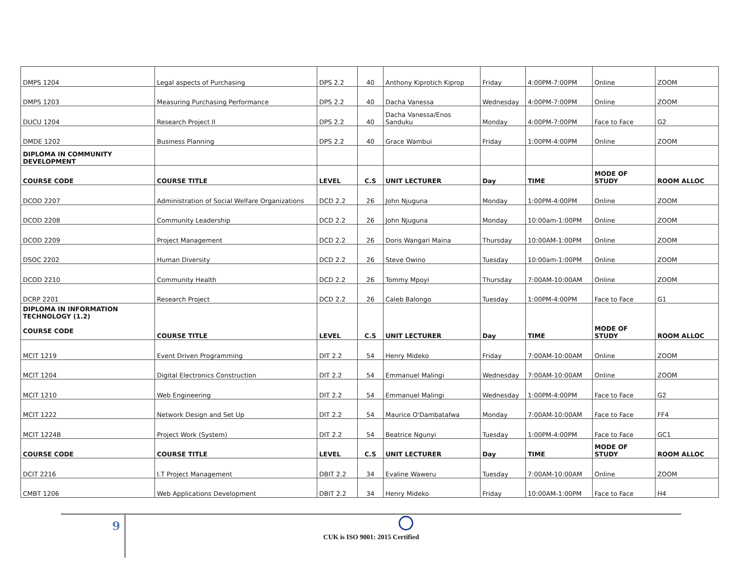| DMPS 1204 | Legal aspects of Purchasing | DPS 2.2 | 40 | Anthony Kiprotich Kiprop | Friday | 4:00PM-7:00PM | Online | ZOOM |
| DMPS 1203 | Measuring Purchasing Performance | DPS 2.2 | 40 | Dacha Vanessa | Wednesday | 4:00PM-7:00PM | Online | ZOOM |
| DUCU 1204 | Research Project II | DPS 2.2 | 40 | Dacha Vanessa/Enos Sanduku | Monday | 4:00PM-7:00PM | Face to Face | G2 |
| DMDE 1202 | Business Planning | DPS 2.2 | 40 | Grace Wambui | Friday | 1:00PM-4:00PM | Online | ZOOM |
| DIPLOMA IN COMMUNITY DEVELOPMENT | | | | | | | | |
| COURSE CODE | COURSE TITLE | LEVEL | C.S | UNIT LECTURER | Day | TIME | MODE OF STUDY | ROOM ALLOC |
| DCOD 2207 | Administration of Social Welfare Organizations | DCD 2.2 | 26 | John Njuguna | Monday | 1:00PM-4:00PM | Online | ZOOM |
| DCOD 2208 | Community Leadership | DCD 2.2 | 26 | John Njuguna | Monday | 10:00am-1:00PM | Online | ZOOM |
| DCOD 2209 | Project Management | DCD 2.2 | 26 | Doris Wangari Maina | Thursday | 10:00AM-1:00PM | Online | ZOOM |
| DSOC 2202 | Human Diversity | DCD 2.2 | 26 | Steve Owino | Tuesday | 10:00am-1:00PM | Online | ZOOM |
| DCOD 2210 | Community Health | DCD 2.2 | 26 | Tommy Mpoyi | Thursday | 7:00AM-10:00AM | Online | ZOOM |
| DCRP 2201 | Research Project | DCD 2.2 | 26 | Caleb Balongo | Tuesday | 1:00PM-4:00PM | Face to Face | G1 |
| DIPLOMA IN INFORMATION TECHNOLOGY (1.2) COURSE CODE | COURSE TITLE | LEVEL | C.S | UNIT LECTURER | Day | TIME | MODE OF STUDY | ROOM ALLOC |
| MCIT 1219 | Event Driven Programming | DIT 2.2 | 54 | Henry Mideko | Friday | 7:00AM-10:00AM | Online | ZOOM |
| MCIT 1204 | Digital Electronics Construction | DIT 2.2 | 54 | Emmanuel Malingi | Wednesday | 7:00AM-10:00AM | Online | ZOOM |
| MCIT 1210 | Web Engineering | DIT 2.2 | 54 | Emmanuel Malingi | Wednesday | 1:00PM-4:00PM | Face to Face | G2 |
| MCIT 1222 | Network Design and Set Up | DIT 2.2 | 54 | Maurice O'Dambatafwa | Monday | 7:00AM-10:00AM | Face to Face | FF4 |
| MCIT 1224B | Project Work (System) | DIT 2.2 | 54 | Beatrice Ngunyi | Tuesday | 1:00PM-4:00PM | Face to Face | GC1 |
| COURSE CODE | COURSE TITLE | LEVEL | C.S | UNIT LECTURER | Day | TIME | MODE OF STUDY | ROOM ALLOC |
| DCIT 2216 | I.T Project Management | DBIT 2.2 | 34 | Evaline Waweru | Tuesday | 7:00AM-10:00AM | Online | ZOOM |
| CMBT 1206 | Web Applications Development | DBIT 2.2 | 34 | Henry Mideko | Friday | 10:00AM-1:00PM | Face to Face | H4 |
9
CUK is ISO 9001: 2015 Certified